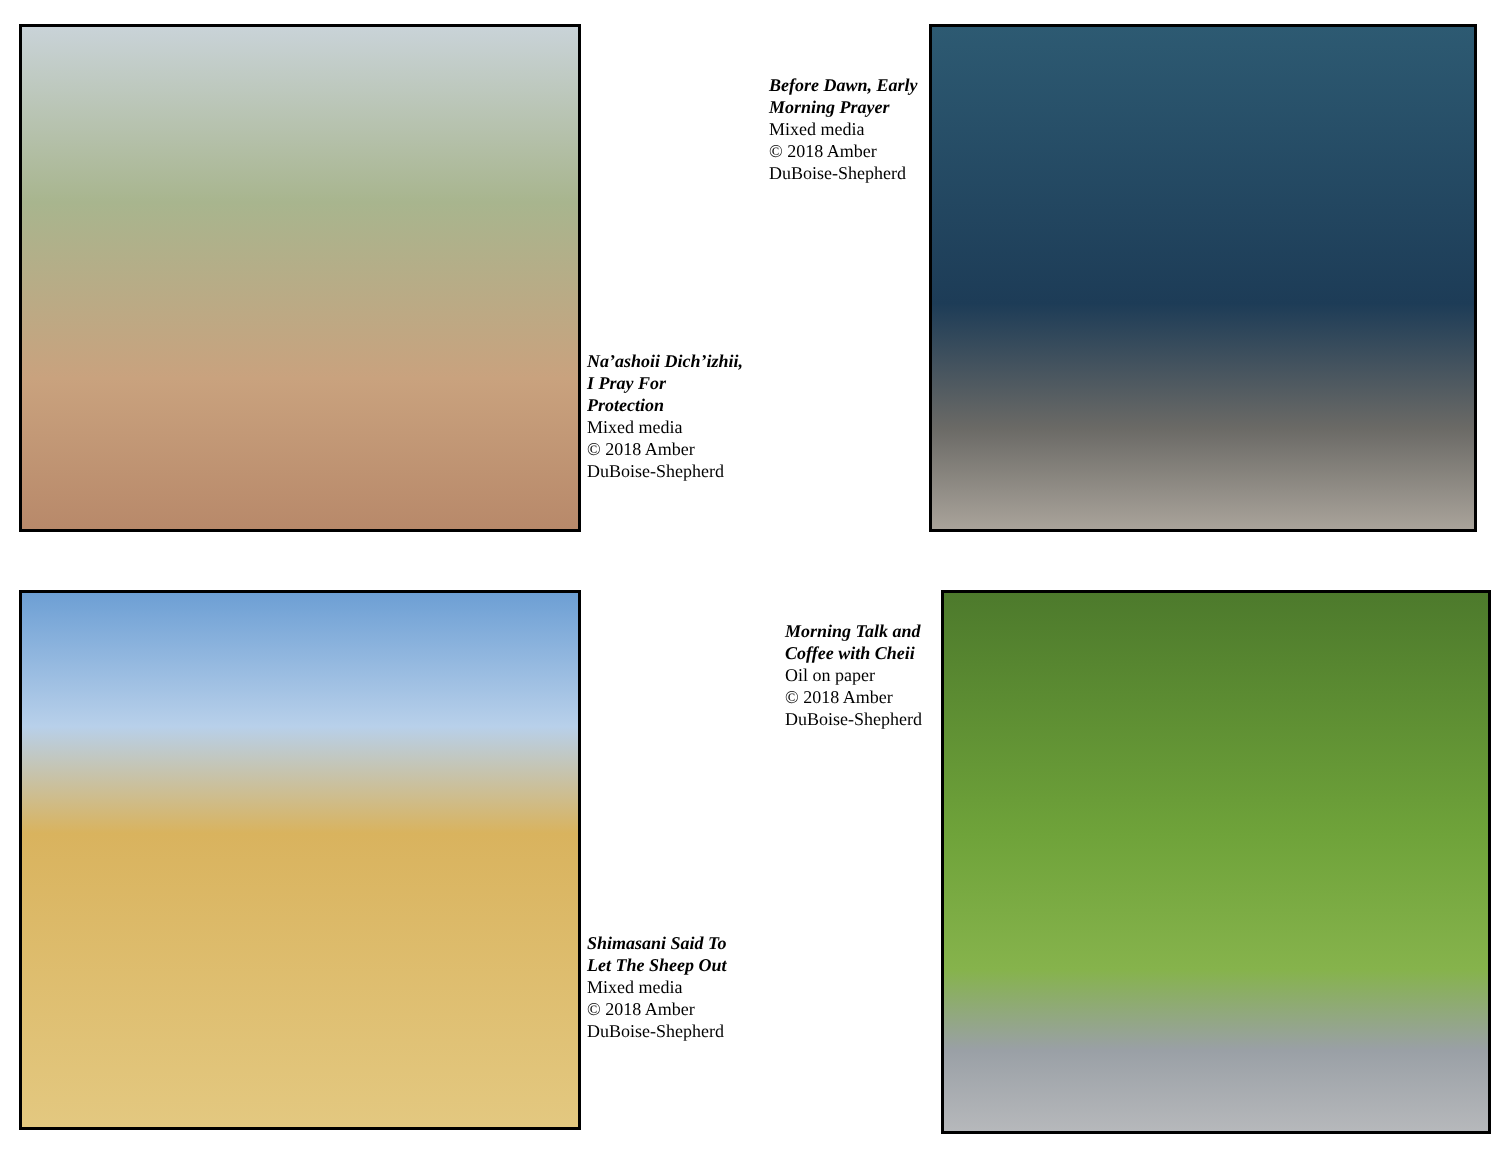Na’ashoii Dich’izhii, I Pray For Protection
Mixed media
© 2018 Amber DuBoise-Shepherd
Before Dawn, Early Morning Prayer
Mixed media
© 2018 Amber DuBoise-Shepherd
Shimasani Said To Let The Sheep Out
Mixed media
© 2018 Amber DuBoise-Shepherd
Morning Talk and Coffee with Cheii
Oil on paper
© 2018 Amber DuBoise-Shepherd